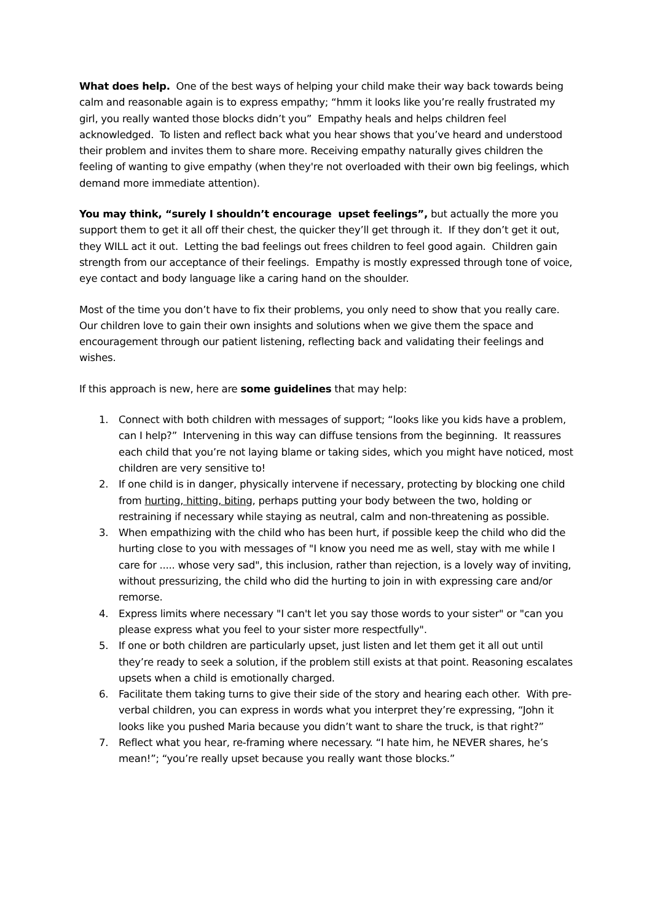What does help. One of the best ways of helping your child make their way back towards being calm and reasonable again is to express empathy; “hmm it looks like you’re really frustrated my girl, you really wanted those blocks didn’t you” Empathy heals and helps children feel acknowledged. To listen and reflect back what you hear shows that you’ve heard and understood their problem and invites them to share more. Receiving empathy naturally gives children the feeling of wanting to give empathy (when they're not overloaded with their own big feelings, which demand more immediate attention).
You may think, “surely I shouldn’t encourage upset feelings”, but actually the more you support them to get it all off their chest, the quicker they’ll get through it. If they don’t get it out, they WILL act it out. Letting the bad feelings out frees children to feel good again. Children gain strength from our acceptance of their feelings. Empathy is mostly expressed through tone of voice, eye contact and body language like a caring hand on the shoulder.
Most of the time you don’t have to fix their problems, you only need to show that you really care. Our children love to gain their own insights and solutions when we give them the space and encouragement through our patient listening, reflecting back and validating their feelings and wishes.
If this approach is new, here are some guidelines that may help:
1. Connect with both children with messages of support; “looks like you kids have a problem, can I help?” Intervening in this way can diffuse tensions from the beginning. It reassures each child that you’re not laying blame or taking sides, which you might have noticed, most children are very sensitive to!
2. If one child is in danger, physically intervene if necessary, protecting by blocking one child from hurting, hitting, biting, perhaps putting your body between the two, holding or restraining if necessary while staying as neutral, calm and non-threatening as possible.
3. When empathizing with the child who has been hurt, if possible keep the child who did the hurting close to you with messages of "I know you need me as well, stay with me while I care for ..... whose very sad", this inclusion, rather than rejection, is a lovely way of inviting, without pressurizing, the child who did the hurting to join in with expressing care and/or remorse.
4. Express limits where necessary "I can't let you say those words to your sister" or "can you please express what you feel to your sister more respectfully".
5. If one or both children are particularly upset, just listen and let them get it all out until they’re ready to seek a solution, if the problem still exists at that point. Reasoning escalates upsets when a child is emotionally charged.
6. Facilitate them taking turns to give their side of the story and hearing each other. With pre-verbal children, you can express in words what you interpret they’re expressing, “John it looks like you pushed Maria because you didn’t want to share the truck, is that right?”
7. Reflect what you hear, re-framing where necessary. “I hate him, he NEVER shares, he’s mean!”; “you’re really upset because you really want those blocks.”